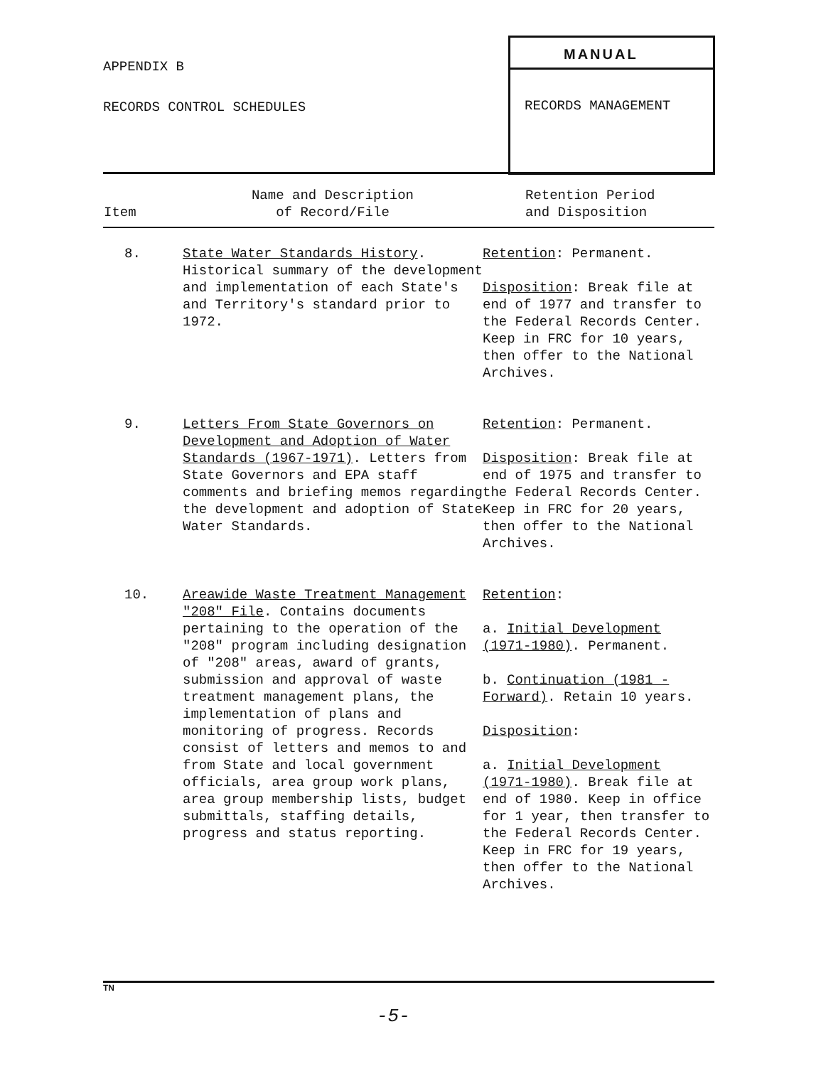APPENDIX B
RECORDS CONTROL SCHEDULES
MANUAL
RECORDS MANAGEMENT
| Item | Name and Description of Record/File | Retention Period and Disposition |
| --- | --- | --- |
| 8. | State Water Standards History . Historical summary of the development and implementation of each State's and Territory's standard prior to 1972. | Retention : Permanent. Disposition : Break file at end of 1977 and transfer to the Federal Records Center. Keep in FRC for 10 years, then offer to the National Archives. |
| 9. | Letters From State Governors on Development and Adoption of Water Standards (1967-1971) . Letters from State Governors and EPA staff comments and briefing memos regarding the development and adoption of State Water Standards. | Retention : Permanent. Disposition : Break file at end of 1975 and transfer to the Federal Records Center. Keep in FRC for 20 years, then offer to the National Archives. |
| 10. | Areawide Waste Treatment Management "208" File . Contains documents pertaining to the operation of the "208" program including designation of "208" areas, award of grants, submission and approval of waste treatment management plans, the implementation of plans and monitoring of progress. Records consist of letters and memos to and from State and local government officials, area group work plans, area group membership lists, budget submittals, staffing details, progress and status reporting. | Retention : a. Initial Development (1971-1980) . Permanent. b. Continuation (1981 - Forward) . Retain 10 years. Disposition : a. Initial Development (1971-1980) . Break file at end of 1980. Keep in office for 1 year, then transfer to the Federal Records Center. Keep in FRC for 19 years, then offer to the National Archives. |
TN
-5-